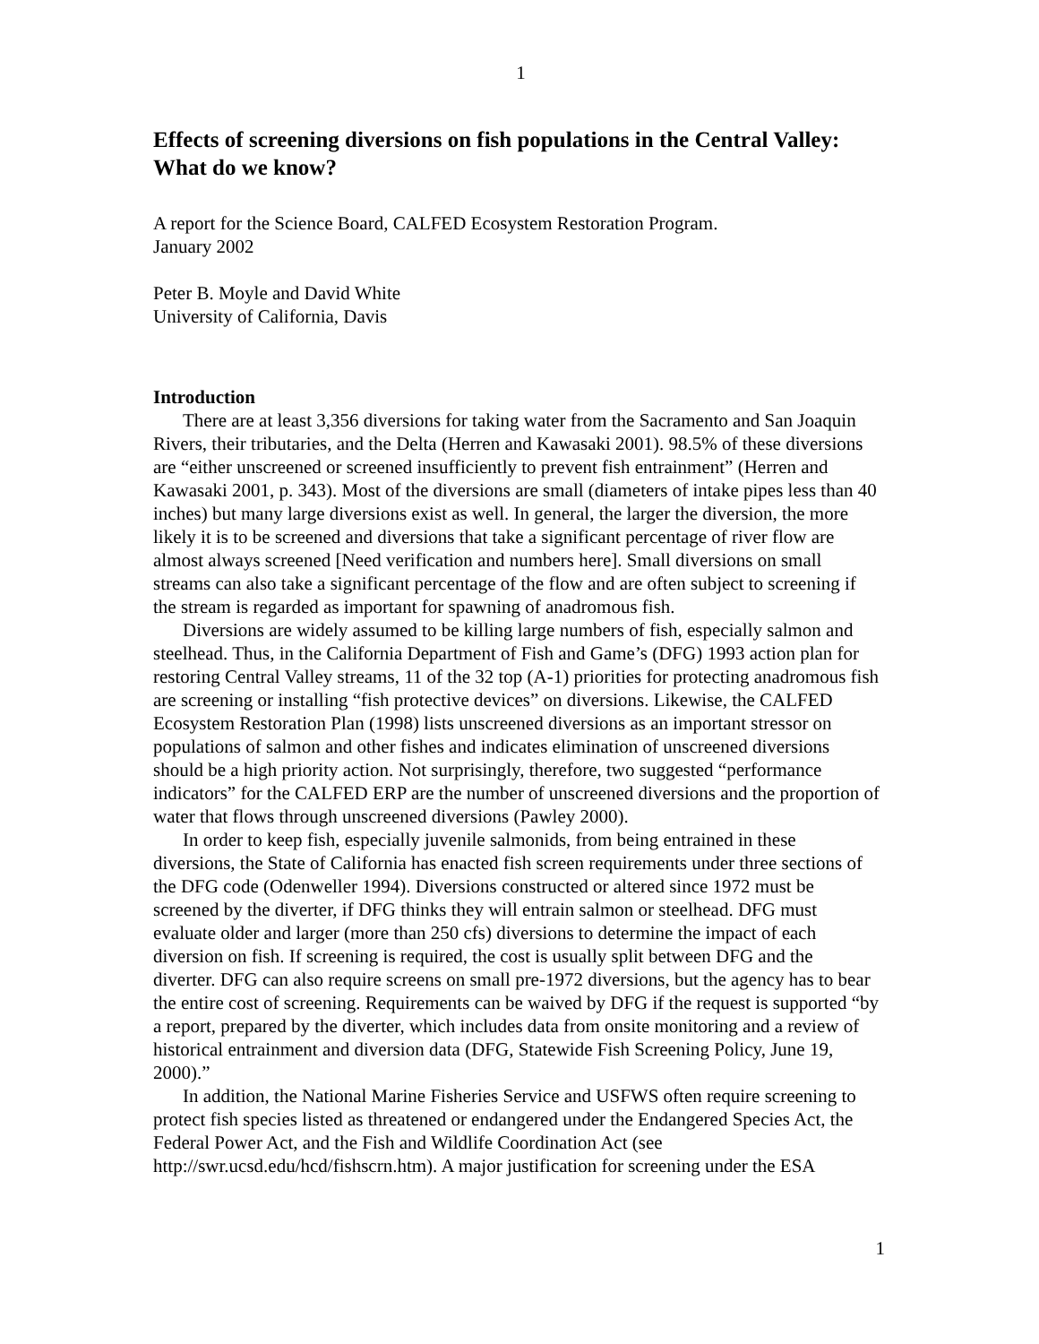1
Effects of screening diversions on fish populations in the Central Valley: What do we know?
A report for the Science Board, CALFED Ecosystem Restoration Program.
January 2002
Peter B. Moyle and David White
University of California, Davis
Introduction
There are at least 3,356 diversions for taking water from the Sacramento and San Joaquin Rivers, their tributaries, and the Delta (Herren and Kawasaki 2001). 98.5% of these diversions are “either unscreened or screened insufficiently to prevent fish entrainment” (Herren and Kawasaki 2001, p. 343). Most of the diversions are small (diameters of intake pipes less than 40 inches) but many large diversions exist as well. In general, the larger the diversion, the more likely it is to be screened and diversions that take a significant percentage of river flow are almost always screened [Need verification and numbers here]. Small diversions on small streams can also take a significant percentage of the flow and are often subject to screening if the stream is regarded as important for spawning of anadromous fish.
Diversions are widely assumed to be killing large numbers of fish, especially salmon and steelhead. Thus, in the California Department of Fish and Game’s (DFG) 1993 action plan for restoring Central Valley streams, 11 of the 32 top (A-1) priorities for protecting anadromous fish are screening or installing “fish protective devices” on diversions. Likewise, the CALFED Ecosystem Restoration Plan (1998) lists unscreened diversions as an important stressor on populations of salmon and other fishes and indicates elimination of unscreened diversions should be a high priority action. Not surprisingly, therefore, two suggested “performance indicators” for the CALFED ERP are the number of unscreened diversions and the proportion of water that flows through unscreened diversions (Pawley 2000).
In order to keep fish, especially juvenile salmonids, from being entrained in these diversions, the State of California has enacted fish screen requirements under three sections of the DFG code (Odenweller 1994). Diversions constructed or altered since 1972 must be screened by the diverter, if DFG thinks they will entrain salmon or steelhead. DFG must evaluate older and larger (more than 250 cfs) diversions to determine the impact of each diversion on fish. If screening is required, the cost is usually split between DFG and the diverter. DFG can also require screens on small pre-1972 diversions, but the agency has to bear the entire cost of screening. Requirements can be waived by DFG if the request is supported “by a report, prepared by the diverter, which includes data from onsite monitoring and a review of historical entrainment and diversion data (DFG, Statewide Fish Screening Policy, June 19, 2000).”
In addition, the National Marine Fisheries Service and USFWS often require screening to protect fish species listed as threatened or endangered under the Endangered Species Act, the Federal Power Act, and the Fish and Wildlife Coordination Act (see http://swr.ucsd.edu/hcd/fishscrn.htm). A major justification for screening under the ESA
1